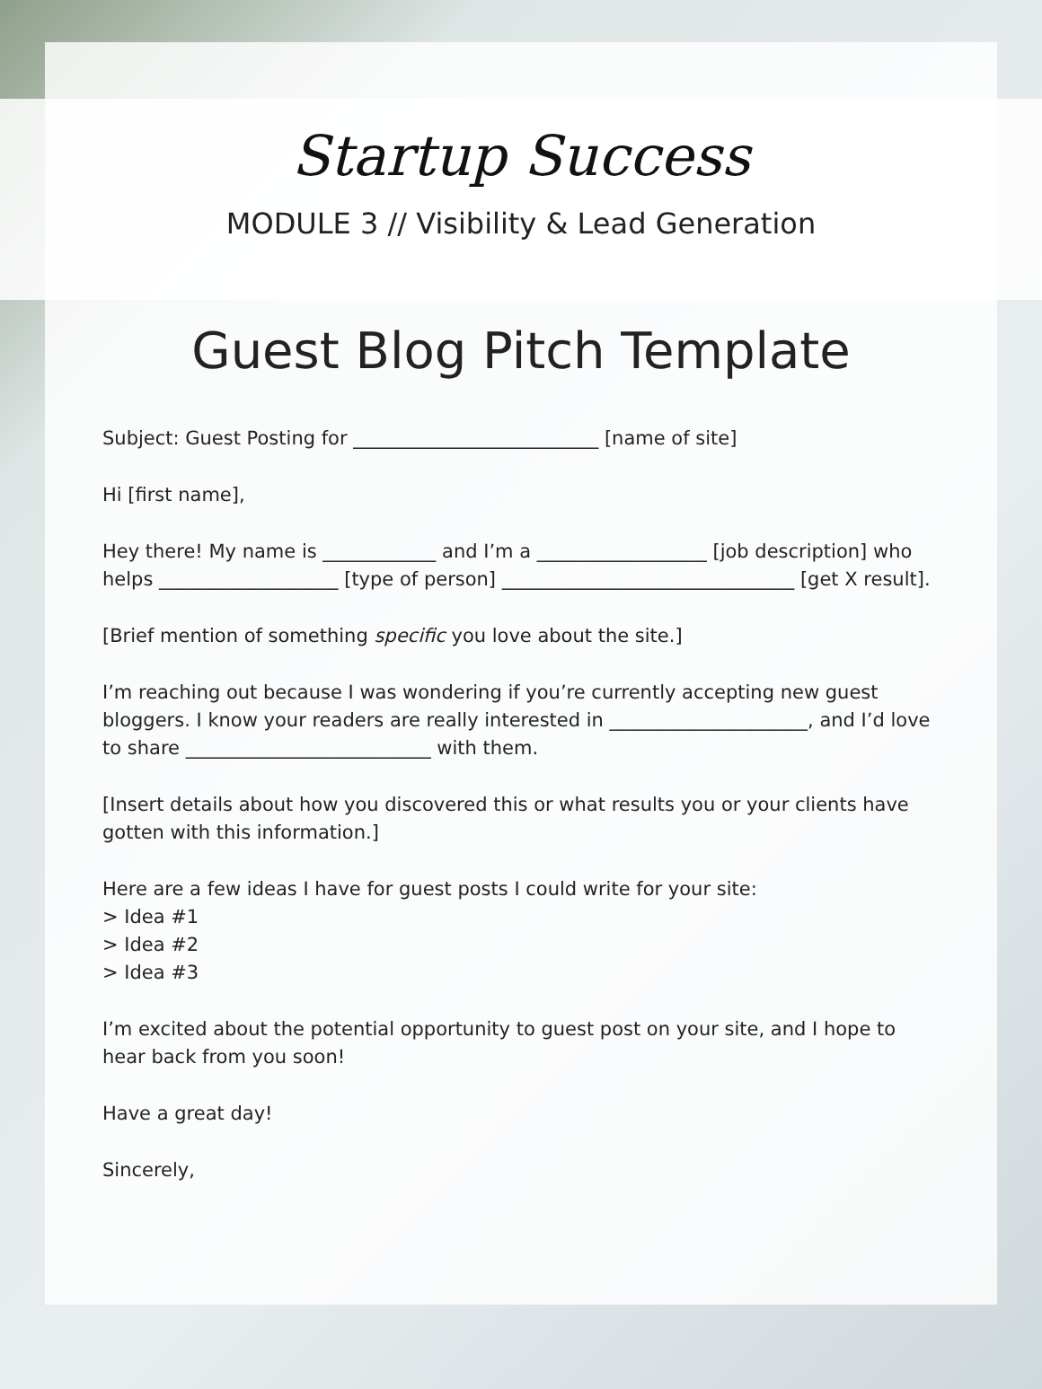Startup Success
MODULE 3 // Visibility & Lead Generation
Guest Blog Pitch Template
Subject: Guest Posting for __________________________ [name of site]
Hi [first name],
Hey there! My name is ____________ and I’m a __________________ [job description] who helps ___________________ [type of person] _______________________________ [get X result].
[Brief mention of something specific you love about the site.]
I’m reaching out because I was wondering if you’re currently accepting new guest bloggers. I know your readers are really interested in _____________________, and I’d love to share __________________________ with them.
[Insert details about how you discovered this or what results you or your clients have gotten with this information.]
Here are a few ideas I have for guest posts I could write for your site:
> Idea #1
> Idea #2
> Idea #3
I’m excited about the potential opportunity to guest post on your site, and I hope to hear back from you soon!
Have a great day!
Sincerely,